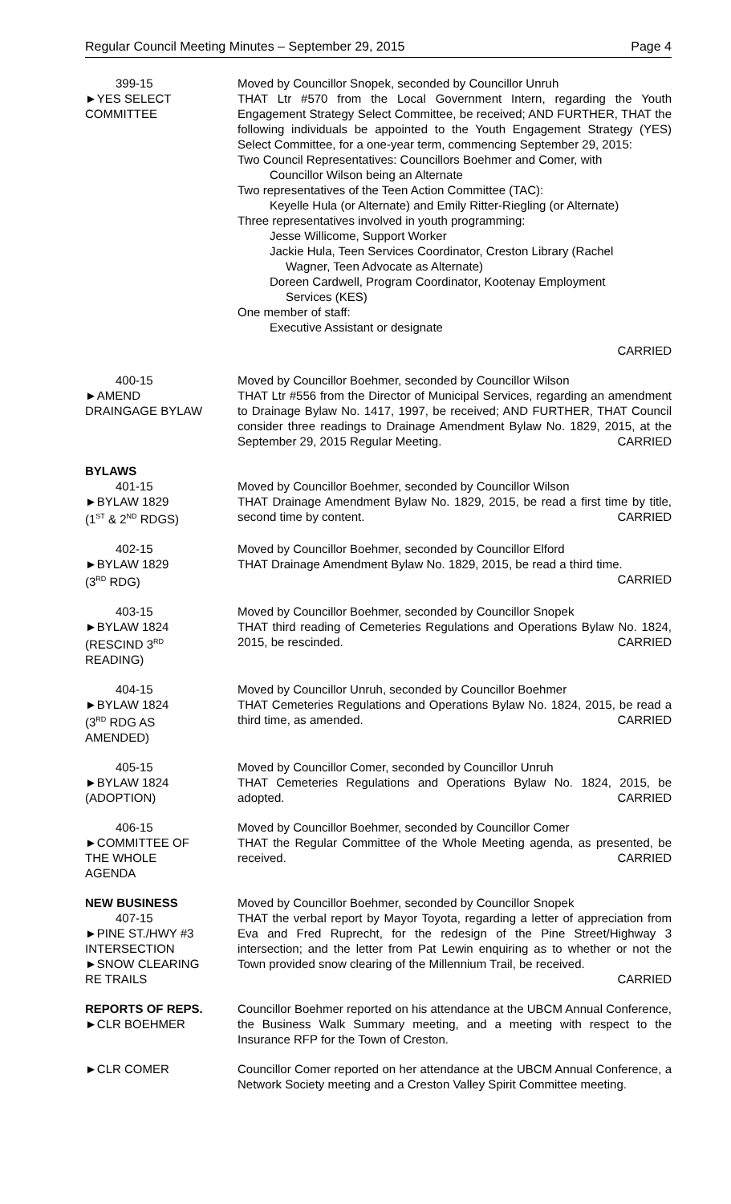Regular Council Meeting Minutes – September 29, 2015 Page 4
399-15
►YES SELECT
COMMITTEE
Moved by Councillor Snopek, seconded by Councillor Unruh
THAT Ltr #570 from the Local Government Intern, regarding the Youth Engagement Strategy Select Committee, be received; AND FURTHER, THAT the following individuals be appointed to the Youth Engagement Strategy (YES) Select Committee, for a one-year term, commencing September 29, 2015:
Two Council Representatives: Councillors Boehmer and Comer, with
Councillor Wilson being an Alternate
Two representatives of the Teen Action Committee (TAC):
Keyelle Hula (or Alternate) and Emily Ritter-Riegling (or Alternate)
Three representatives involved in youth programming:
Jesse Willicome, Support Worker
Jackie Hula, Teen Services Coordinator, Creston Library (Rachel
Wagner, Teen Advocate as Alternate)
Doreen Cardwell, Program Coordinator, Kootenay Employment
Services (KES)
One member of staff:
Executive Assistant or designate
CARRIED
400-15
►AMEND
DRAINGAGE BYLAW
Moved by Councillor Boehmer, seconded by Councillor Wilson
THAT Ltr #556 from the Director of Municipal Services, regarding an amendment to Drainage Bylaw No. 1417, 1997, be received; AND FURTHER, THAT Council consider three readings to Drainage Amendment Bylaw No. 1829, 2015, at the September 29, 2015 Regular Meeting. CARRIED
BYLAWS
401-15
►BYLAW 1829
(1<sup>ST</sup> & 2<sup>ND</sup> RDGS)
Moved by Councillor Boehmer, seconded by Councillor Wilson
THAT Drainage Amendment Bylaw No. 1829, 2015, be read a first time by title, second time by content. CARRIED
402-15
►BYLAW 1829
(3<sup>RD</sup> RDG)
Moved by Councillor Boehmer, seconded by Councillor Elford
THAT Drainage Amendment Bylaw No. 1829, 2015, be read a third time.
CARRIED
403-15
►BYLAW 1824
(RESCIND 3<sup>RD</sup>
READING)
Moved by Councillor Boehmer, seconded by Councillor Snopek
THAT third reading of Cemeteries Regulations and Operations Bylaw No. 1824, 2015, be rescinded. CARRIED
404-15
►BYLAW 1824
(3<sup>RD</sup> RDG AS
AMENDED)
Moved by Councillor Unruh, seconded by Councillor Boehmer
THAT Cemeteries Regulations and Operations Bylaw No. 1824, 2015, be read a third time, as amended. CARRIED
405-15
►BYLAW 1824
(ADOPTION)
Moved by Councillor Comer, seconded by Councillor Unruh
THAT Cemeteries Regulations and Operations Bylaw No. 1824, 2015, be adopted. CARRIED
406-15
►COMMITTEE OF
THE WHOLE
AGENDA
Moved by Councillor Boehmer, seconded by Councillor Comer
THAT the Regular Committee of the Whole Meeting agenda, as presented, be received. CARRIED
NEW BUSINESS
407-15
►PINE ST./HWY #3
INTERSECTION
►SNOW CLEARING
RE TRAILS
Moved by Councillor Boehmer, seconded by Councillor Snopek
THAT the verbal report by Mayor Toyota, regarding a letter of appreciation from Eva and Fred Ruprecht, for the redesign of the Pine Street/Highway 3 intersection; and the letter from Pat Lewin enquiring as to whether or not the Town provided snow clearing of the Millennium Trail, be received.
CARRIED
REPORTS OF REPS.
►CLR BOEHMER
Councillor Boehmer reported on his attendance at the UBCM Annual Conference, the Business Walk Summary meeting, and a meeting with respect to the Insurance RFP for the Town of Creston.
►CLR COMER Councillor Comer reported on her attendance at the UBCM Annual Conference, a Network Society meeting and a Creston Valley Spirit Committee meeting.